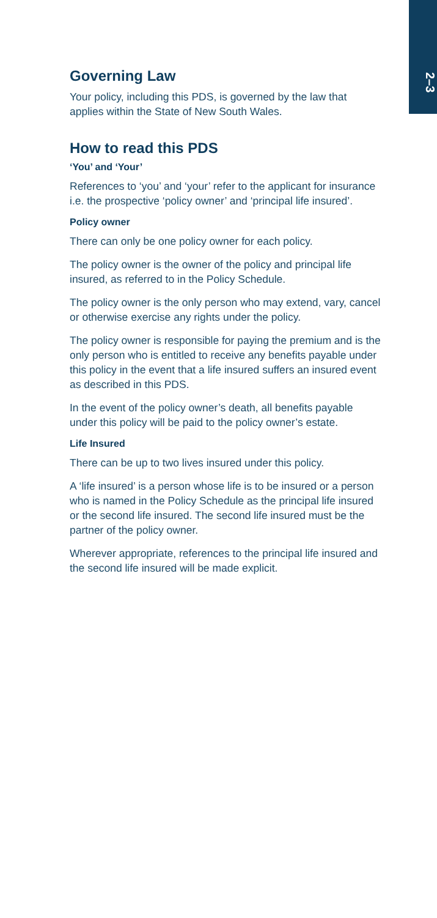2–3
Governing Law
Your policy, including this PDS, is governed by the law that applies within the State of New South Wales.
How to read this PDS
‘You’ and ‘Your’
References to ‘you’ and ‘your’ refer to the applicant for insurance i.e. the prospective ‘policy owner’ and ‘principal life insured’.
Policy owner
There can only be one policy owner for each policy.
The policy owner is the owner of the policy and principal life insured, as referred to in the Policy Schedule.
The policy owner is the only person who may extend, vary, cancel or otherwise exercise any rights under the policy.
The policy owner is responsible for paying the premium and is the only person who is entitled to receive any benefits payable under this policy in the event that a life insured suffers an insured event as described in this PDS.
In the event of the policy owner’s death, all benefits payable under this policy will be paid to the policy owner’s estate.
Life Insured
There can be up to two lives insured under this policy.
A ‘life insured’ is a person whose life is to be insured or a person who is named in the Policy Schedule as the principal life insured or the second life insured. The second life insured must be the partner of the policy owner.
Wherever appropriate, references to the principal life insured and the second life insured will be made explicit.